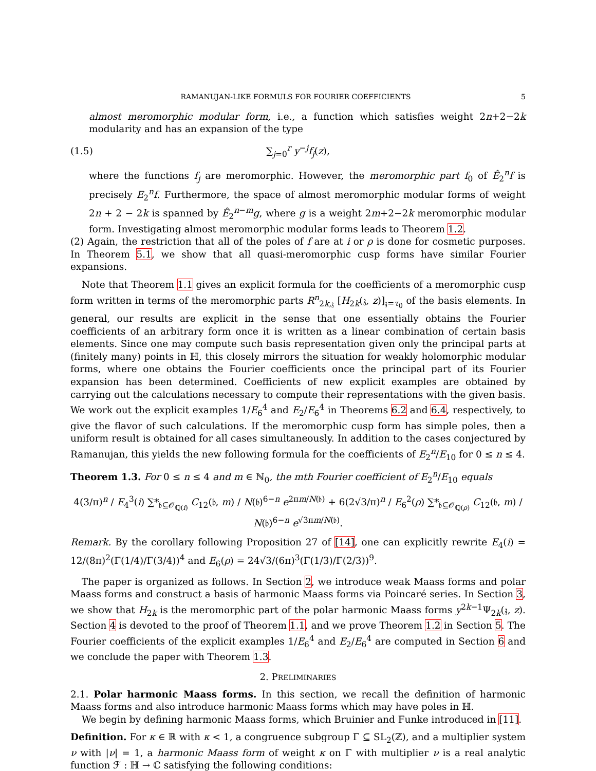RAMANUJAN-LIKE FORMULS FOR FOURIER COEFFICIENTS 5
almost meromorphic modular form, i.e., a function which satisfies weight 2n+2−2k modularity and has an expansion of the type
(1.5) ∑<sub>j=0</sub><sup>r</sup> y<sup>−j</sup>f<sub>j</sub>(z),
where the functions f<sub>j</sub> are meromorphic. However, the meromorphic part f<sub>0</sub> of Ê<sub>2</sub><sup>n</sup>f is precisely E<sub>2</sub><sup>n</sup>f. Furthermore, the space of almost meromorphic modular forms of weight 2n + 2 − 2k is spanned by Ê<sub>2</sub><sup>n−m</sup>g, where g is a weight 2m+2−2k meromorphic modular form. Investigating almost meromorphic modular forms leads to Theorem 1.2.
(2) Again, the restriction that all of the poles of f are at i or ρ is done for cosmetic purposes. In Theorem 5.1, we show that all quasi-meromorphic cusp forms have similar Fourier expansions.
Note that Theorem 1.1 gives an explicit formula for the coefficients of a meromorphic cusp form written in terms of the meromorphic parts R<sup>n</sup><sub>2k,𝔷</sub> [H<sub>2k</sub>(𝔷, z)]<sub>𝔷=τ<sub>0</sub></sub> of the basis elements. In general, our results are explicit in the sense that one essentially obtains the Fourier coefficients of an arbitrary form once it is written as a linear combination of certain basis elements. Since one may compute such basis representation given only the principal parts at (finitely many) points in ℍ, this closely mirrors the situation for weakly holomorphic modular forms, where one obtains the Fourier coefficients once the principal part of its Fourier expansion has been determined. Coefficients of new explicit examples are obtained by carrying out the calculations necessary to compute their representations with the given basis. We work out the explicit examples 1/E<sub>6</sub><sup>4</sup> and E<sub>2</sub>/E<sub>6</sub><sup>4</sup> in Theorems 6.2 and 6.4, respectively, to give the flavor of such calculations. If the meromorphic cusp form has simple poles, then a uniform result is obtained for all cases simultaneously. In addition to the cases conjectured by Ramanujan, this yields the new following formula for the coefficients of E<sub>2</sub><sup>n</sup>/E<sub>10</sub> for 0 ≤ n ≤ 4.
Theorem 1.3. For 0 ≤ n ≤ 4 and m ∈ ℕ<sub>0</sub>, the mth Fourier coefficient of E<sub>2</sub><sup>n</sup>/E<sub>10</sub> equals
4(3/π)<sup>n</sup> / E<sub>4</sub><sup>3</sup>(i) ∑*<sub>𝔟⊆𝒪<sub>ℚ(i)</sub></sub> C<sub>12</sub>(𝔟, m) / N(𝔟)<sup>6−n</sup> e<sup>2πm/N(𝔟)</sup> + 6(2√3/π)<sup>n</sup> / E<sub>6</sub><sup>2</sup>(ρ) ∑*<sub>𝔟⊆𝒪<sub>ℚ(ρ)</sub></sub> C<sub>12</sub>(𝔟, m) / N(𝔟)<sup>6−n</sup> e<sup>√3πm/N(𝔟)</sup>.
Remark. By the corollary following Proposition 27 of [14], one can explicitly rewrite E<sub>4</sub>(i) = 12/(8π)<sup>2</sup>(Γ(1/4)/Γ(3/4))<sup>4</sup> and E<sub>6</sub>(ρ) = 24√3/(6π)<sup>3</sup>(Γ(1/3)/Γ(2/3))<sup>9</sup>.
The paper is organized as follows. In Section 2, we introduce weak Maass forms and polar Maass forms and construct a basis of harmonic Maass forms via Poincaré series. In Section 3, we show that H<sub>2k</sub> is the meromorphic part of the polar harmonic Maass forms y<sup>2k−1</sup>Ψ<sub>2k</sub>(𝔷, z). Section 4 is devoted to the proof of Theorem 1.1, and we prove Theorem 1.2 in Section 5. The Fourier coefficients of the explicit examples 1/E<sub>6</sub><sup>4</sup> and E<sub>2</sub>/E<sub>6</sub><sup>4</sup> are computed in Section 6 and we conclude the paper with Theorem 1.3.
2. PRELIMINARIES
2.1. Polar harmonic Maass forms. In this section, we recall the definition of harmonic Maass forms and also introduce harmonic Maass forms which may have poles in ℍ.
We begin by defining harmonic Maass forms, which Bruinier and Funke introduced in [11].
Definition. For κ ∈ ℝ with κ < 1, a congruence subgroup Γ ⊆ SL<sub>2</sub>(ℤ), and a multiplier system ν with |ν| = 1, a harmonic Maass form of weight κ on Γ with multiplier ν is a real analytic function ℱ : ℍ → ℂ satisfying the following conditions: